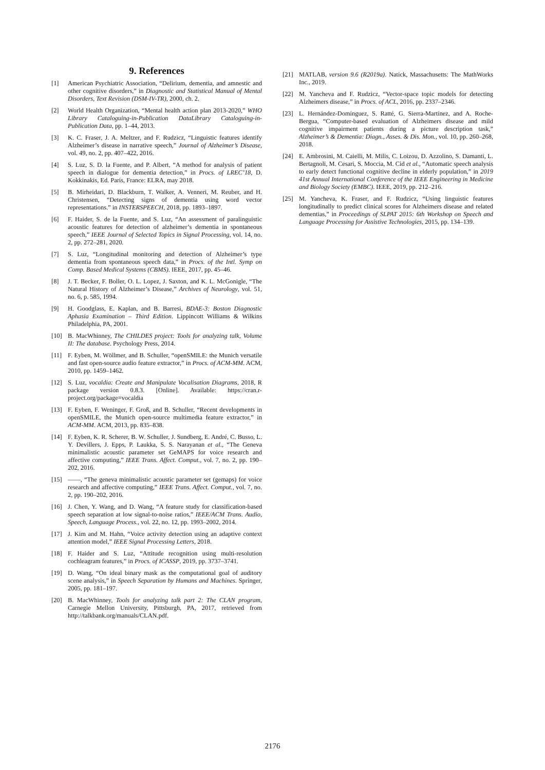9. References
[1] American Psychiatric Association, “Delirium, dementia, and amnestic and other cognitive disorders,” in Diagnostic and Statistical Manual of Mental Disorders, Text Revision (DSM-IV-TR), 2000, ch. 2.
[2] World Health Organization, “Mental health action plan 2013-2020,” WHO Library Cataloguing-in-Publication DataLibrary Cataloguing-in-Publication Data, pp. 1–44, 2013.
[3] K. C. Fraser, J. A. Meltzer, and F. Rudzicz, “Linguistic features identify Alzheimer’s disease in narrative speech,” Journal of Alzheimer’s Disease, vol. 49, no. 2, pp. 407–422, 2016.
[4] S. Luz, S. D. la Fuente, and P. Albert, “A method for analysis of patient speech in dialogue for dementia detection,” in Procs. of LREC’18, D. Kokkinakis, Ed. Paris, France: ELRA, may 2018.
[5] B. Mirheidari, D. Blackburn, T. Walker, A. Venneri, M. Reuber, and H. Christensen, “Detecting signs of dementia using word vector representations.” in INSTERSPEECH, 2018, pp. 1893–1897.
[6] F. Haider, S. de la Fuente, and S. Luz, “An assessment of paralinguistic acoustic features for detection of alzheimer’s dementia in spontaneous speech,” IEEE Journal of Selected Topics in Signal Processing, vol. 14, no. 2, pp. 272–281, 2020.
[7] S. Luz, “Longitudinal monitoring and detection of Alzheimer’s type dementia from spontaneous speech data,” in Procs. of the Intl. Symp on Comp. Based Medical Systems (CBMS). IEEE, 2017, pp. 45–46.
[8] J. T. Becker, F. Boller, O. L. Lopez, J. Saxton, and K. L. McGonigle, “The Natural History of Alzheimer’s Disease,” Archives of Neurology, vol. 51, no. 6, p. 585, 1994.
[9] H. Goodglass, E. Kaplan, and B. Barresi, BDAE-3: Boston Diagnostic Aphasia Examination – Third Edition. Lippincott Williams & Wilkins Philadelphia, PA, 2001.
[10] B. MacWhinney, The CHILDES project: Tools for analyzing talk, Volume II: The database. Psychology Press, 2014.
[11] F. Eyben, M. Wöllmer, and B. Schuller, “openSMILE: the Munich versatile and fast open-source audio feature extractor,” in Procs. of ACM-MM. ACM, 2010, pp. 1459–1462.
[12] S. Luz, vocaldia: Create and Manipulate Vocalisation Diagrams, 2018, R package version 0.8.3. [Online]. Available: https://cran.r-project.org/package=vocaldia
[13] F. Eyben, F. Weninger, F. Groß, and B. Schuller, “Recent developments in openSMILE, the Munich open-source multimedia feature extractor,” in ACM-MM. ACM, 2013, pp. 835–838.
[14] F. Eyben, K. R. Scherer, B. W. Schuller, J. Sundberg, E. André, C. Busso, L. Y. Devillers, J. Epps, P. Laukka, S. S. Narayanan et al., “The Geneva minimalistic acoustic parameter set GeMAPS for voice research and affective computing,” IEEE Trans. Affect. Comput., vol. 7, no. 2, pp. 190–202, 2016.
[15] ——, “The geneva minimalistic acoustic parameter set (gemaps) for voice research and affective computing,” IEEE Trans. Affect. Comput., vol. 7, no. 2, pp. 190–202, 2016.
[16] J. Chen, Y. Wang, and D. Wang, “A feature study for classification-based speech separation at low signal-to-noise ratios,” IEEE/ACM Trans. Audio, Speech, Language Process., vol. 22, no. 12, pp. 1993–2002, 2014.
[17] J. Kim and M. Hahn, “Voice activity detection using an adaptive context attention model,” IEEE Signal Processing Letters, 2018.
[18] F. Haider and S. Luz, “Attitude recognition using multi-resolution cochleagram features,” in Procs. of ICASSP, 2019, pp. 3737–3741.
[19] D. Wang, “On ideal binary mask as the computational goal of auditory scene analysis,” in Speech Separation by Humans and Machines. Springer, 2005, pp. 181–197.
[20] B. MacWhinney, Tools for analyzing talk part 2: The CLAN program, Carnegie Mellon University, Pittsburgh, PA, 2017, retrieved from http://talkbank.org/manuals/CLAN.pdf.
[21] MATLAB, version 9.6 (R2019a). Natick, Massachusetts: The MathWorks Inc., 2019.
[22] M. Yancheva and F. Rudzicz, “Vector-space topic models for detecting Alzheimers disease,” in Procs. of ACL, 2016, pp. 2337–2346.
[23] L. Hernández-Domínguez, S. Ratté, G. Sierra-Martínez, and A. Roche-Bergua, “Computer-based evaluation of Alzheimers disease and mild cognitive impairment patients during a picture description task,” Alzheimer’s & Dementia: Diagn., Asses. & Dis. Mon., vol. 10, pp. 260–268, 2018.
[24] E. Ambrosini, M. Caielli, M. Milis, C. Loizou, D. Azzolino, S. Damanti, L. Bertagnoli, M. Cesari, S. Moccia, M. Cid et al., “Automatic speech analysis to early detect functional cognitive decline in elderly population,” in 2019 41st Annual International Conference of the IEEE Engineering in Medicine and Biology Society (EMBC). IEEE, 2019, pp. 212–216.
[25] M. Yancheva, K. Fraser, and F. Rudzicz, “Using linguistic features longitudinally to predict clinical scores for Alzheimers disease and related dementias,” in Proceedings of SLPAT 2015: 6th Workshop on Speech and Language Processing for Assistive Technologies, 2015, pp. 134–139.
2176